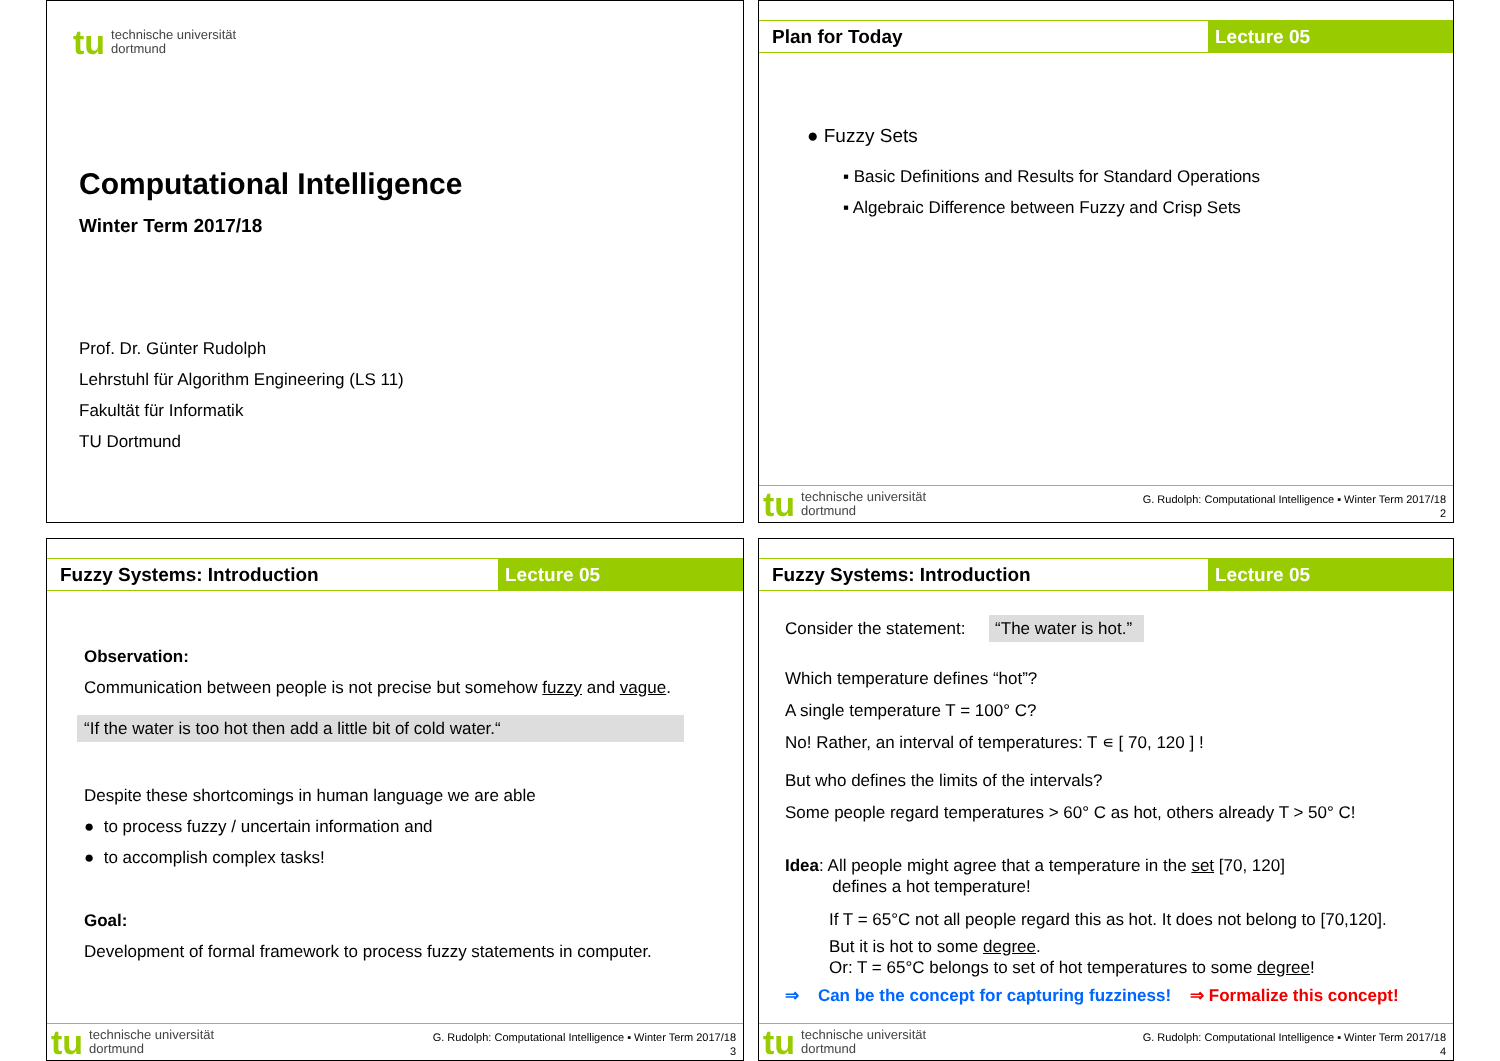tu technische universität
dortmund
Computational Intelligence
Winter Term 2017/18
Prof. Dr. Günter Rudolph
Lehrstuhl für Algorithm Engineering (LS 11)
Fakultät für Informatik
TU Dortmund
Plan for Today Lecture 05
● Fuzzy Sets
▪ Basic Definitions and Results for Standard Operations
▪ Algebraic Difference between Fuzzy and Crisp Sets
tu technische universität
dortmund
G. Rudolph: Computational Intelligence ▪ Winter Term 2017/18
2
Fuzzy Systems: Introduction Lecture 05
Observation:
Communication between people is not precise but somehow fuzzy and vague.
“If the water is too hot then add a little bit of cold water.“
Despite these shortcomings in human language we are able
● to process fuzzy / uncertain information and
● to accomplish complex tasks!
Goal:
Development of formal framework to process fuzzy statements in computer.
tu technische universität
dortmund
G. Rudolph: Computational Intelligence ▪ Winter Term 2017/18
3
Fuzzy Systems: Introduction Lecture 05
Consider the statement: “The water is hot.”
Which temperature defines “hot”?
A single temperature T = 100° C?
No! Rather, an interval of temperatures: T ∊ [ 70, 120 ] !
But who defines the limits of the intervals?
Some people regard temperatures > 60° C as hot, others already T > 50° C!
Idea: All people might agree that a temperature in the set [70, 120]
defines a hot temperature!
If T = 65°C not all people regard this as hot. It does not belong to [70,120].
But it is hot to some degree.
Or: T = 65°C belongs to set of hot temperatures to some degree!
⇒ Can be the concept for capturing fuzziness! ⇒ Formalize this concept!
tu technische universität
dortmund
G. Rudolph: Computational Intelligence ▪ Winter Term 2017/18
4